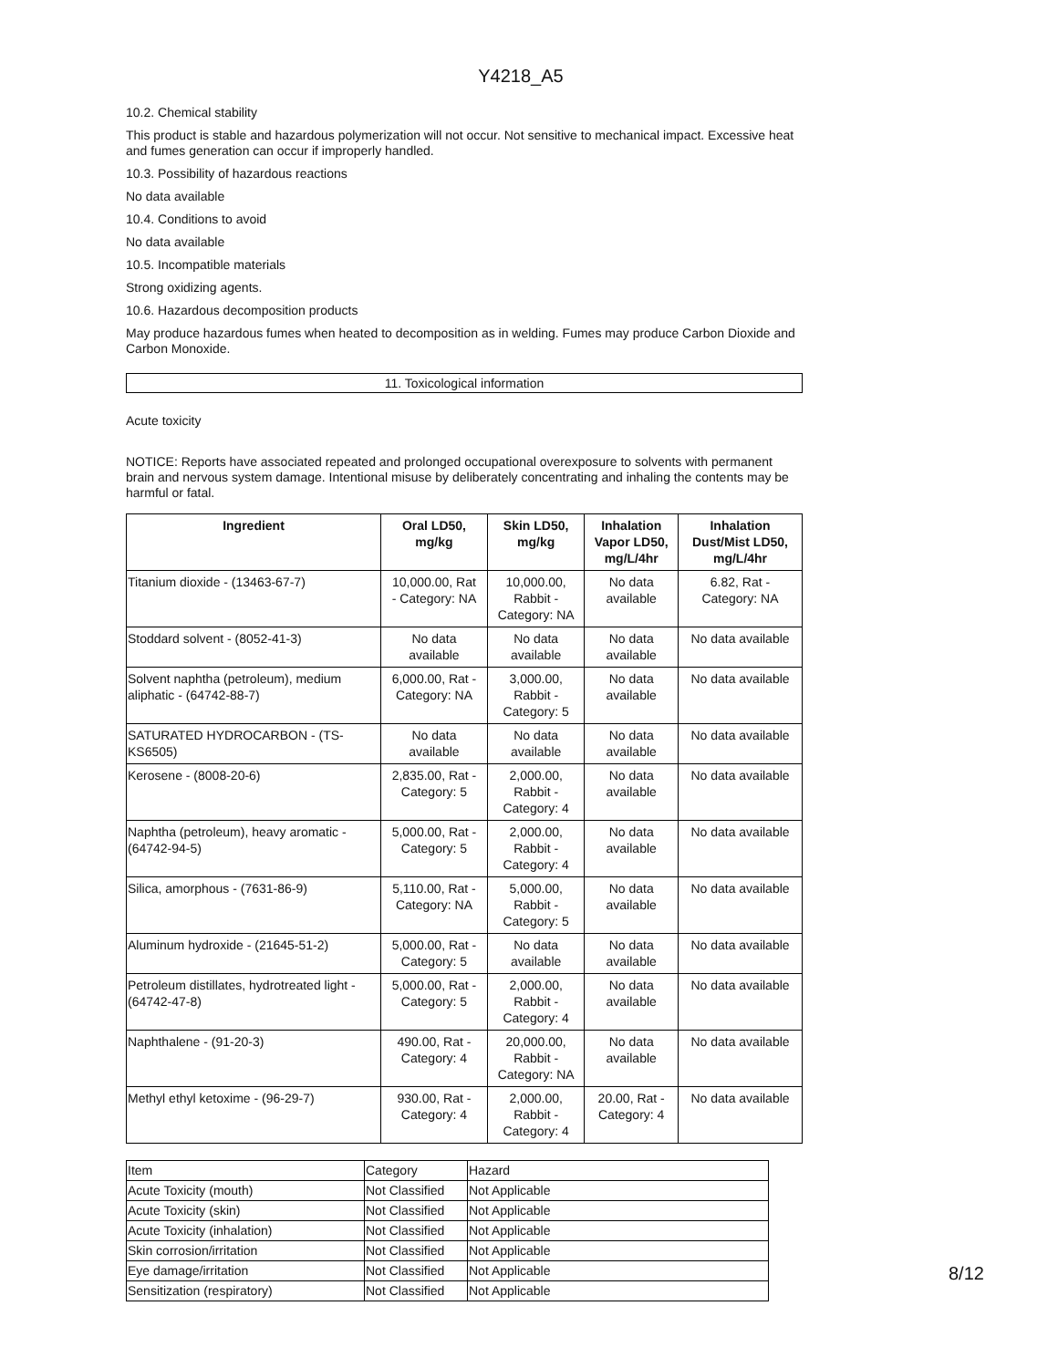Y4218_A5
10.2. Chemical stability
This product is stable and hazardous polymerization will not occur. Not sensitive to mechanical impact. Excessive heat and fumes generation can occur if improperly handled.
10.3. Possibility of hazardous reactions
No data available
10.4. Conditions to avoid
No data available
10.5. Incompatible materials
Strong oxidizing agents.
10.6. Hazardous decomposition products
May produce hazardous fumes when heated to decomposition as in welding. Fumes may produce Carbon Dioxide and Carbon Monoxide.
11. Toxicological information
Acute toxicity
NOTICE: Reports have associated repeated and prolonged occupational overexposure to solvents with permanent brain and nervous system damage. Intentional misuse by deliberately concentrating and inhaling the contents may be harmful or fatal.
| Ingredient | Oral LD50, mg/kg | Skin LD50, mg/kg | Inhalation Vapor LD50, mg/L/4hr | Inhalation Dust/Mist LD50, mg/L/4hr |
| --- | --- | --- | --- | --- |
| Titanium dioxide - (13463-67-7) | 10,000.00, Rat - Category: NA | 10,000.00, Rabbit - Category: NA | No data available | 6.82, Rat - Category: NA |
| Stoddard solvent - (8052-41-3) | No data available | No data available | No data available | No data available |
| Solvent naphtha (petroleum), medium aliphatic - (64742-88-7) | 6,000.00, Rat - Category: NA | 3,000.00, Rabbit - Category: 5 | No data available | No data available |
| SATURATED HYDROCARBON - (TS-KS6505) | No data available | No data available | No data available | No data available |
| Kerosene - (8008-20-6) | 2,835.00, Rat - Category: 5 | 2,000.00, Rabbit - Category: 4 | No data available | No data available |
| Naphtha (petroleum), heavy aromatic - (64742-94-5) | 5,000.00, Rat - Category: 5 | 2,000.00, Rabbit - Category: 4 | No data available | No data available |
| Silica, amorphous - (7631-86-9) | 5,110.00, Rat - Category: NA | 5,000.00, Rabbit - Category: 5 | No data available | No data available |
| Aluminum hydroxide - (21645-51-2) | 5,000.00, Rat - Category: 5 | No data available | No data available | No data available |
| Petroleum distillates, hydrotreated light - (64742-47-8) | 5,000.00, Rat - Category: 5 | 2,000.00, Rabbit - Category: 4 | No data available | No data available |
| Naphthalene - (91-20-3) | 490.00, Rat - Category: 4 | 20,000.00, Rabbit - Category: NA | No data available | No data available |
| Methyl ethyl ketoxime - (96-29-7) | 930.00, Rat - Category: 4 | 2,000.00, Rabbit - Category: 4 | 20.00, Rat - Category: 4 | No data available |
| Item | Category | Hazard |
| --- | --- | --- |
| Acute Toxicity (mouth) | Not Classified | Not Applicable |
| Acute Toxicity (skin) | Not Classified | Not Applicable |
| Acute Toxicity (inhalation) | Not Classified | Not Applicable |
| Skin corrosion/irritation | Not Classified | Not Applicable |
| Eye damage/irritation | Not Classified | Not Applicable |
| Sensitization (respiratory) | Not Classified | Not Applicable |
8/12